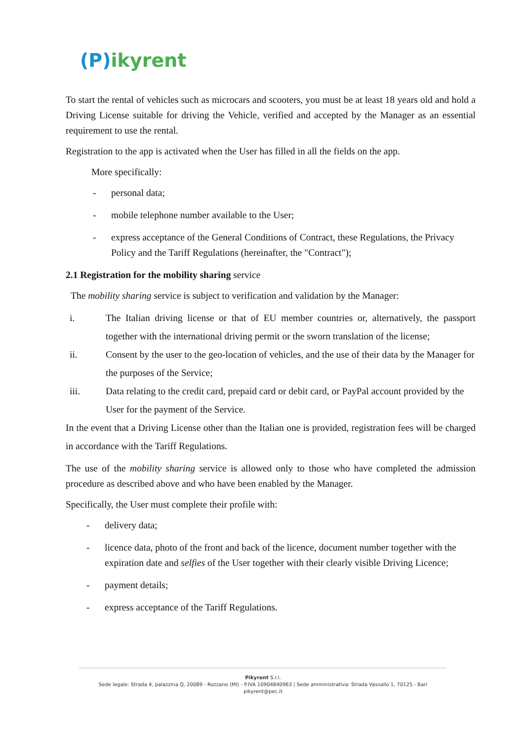(P)ikyrent
To start the rental of vehicles such as microcars and scooters, you must be at least 18 years old and hold a Driving License suitable for driving the Vehicle, verified and accepted by the Manager as an essential requirement to use the rental.
Registration to the app is activated when the User has filled in all the fields on the app.
More specifically:
- personal data;
- mobile telephone number available to the User;
- express acceptance of the General Conditions of Contract, these Regulations, the Privacy Policy and the Tariff Regulations (hereinafter, the "Contract");
2.1 Registration for the mobility sharing service
The mobility sharing service is subject to verification and validation by the Manager:
i. The Italian driving license or that of EU member countries or, alternatively, the passport together with the international driving permit or the sworn translation of the license;
ii. Consent by the user to the geo-location of vehicles, and the use of their data by the Manager for the purposes of the Service;
iii. Data relating to the credit card, prepaid card or debit card, or PayPal account provided by the User for the payment of the Service.
In the event that a Driving License other than the Italian one is provided, registration fees will be charged in accordance with the Tariff Regulations.
The use of the mobility sharing service is allowed only to those who have completed the admission procedure as described above and who have been enabled by the Manager.
Specifically, the User must complete their profile with:
- delivery data;
- licence data, photo of the front and back of the licence, document number together with the expiration date and selfies of the User together with their clearly visible Driving Licence;
- payment details;
- express acceptance of the Tariff Regulations.
Pikyrent S.r.l.
Sede legale: Strada 4, palazzina Q, 20089 - Rozzano (MI) - P.IVA 10904840963 | Sede amministrativa: Strada Vassallo 1, 70125 - Bari
pikyrent@pec.it